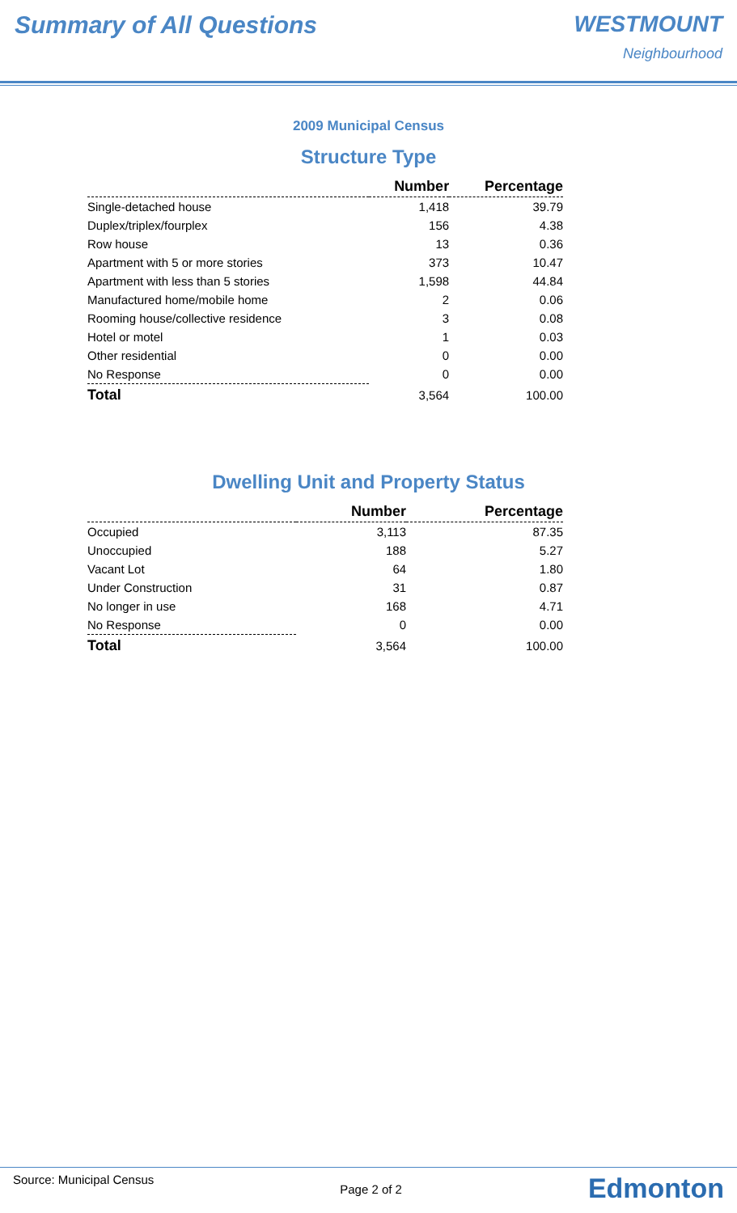Summary of All Questions WESTMOUNT
Neighbourhood
2009 Municipal Census
Structure Type
| | Number | Percentage |
| --- | --- | --- |
| Single-detached house | 1,418 | 39.79 |
| Duplex/triplex/fourplex | 156 | 4.38 |
| Row house | 13 | 0.36 |
| Apartment with 5 or more stories | 373 | 10.47 |
| Apartment with less than 5 stories | 1,598 | 44.84 |
| Manufactured home/mobile home | 2 | 0.06 |
| Rooming house/collective residence | 3 | 0.08 |
| Hotel or motel | 1 | 0.03 |
| Other residential | 0 | 0.00 |
| No Response | 0 | 0.00 |
| Total | 3,564 | 100.00 |
Dwelling Unit and Property Status
| | Number | Percentage |
| --- | --- | --- |
| Occupied | 3,113 | 87.35 |
| Unoccupied | 188 | 5.27 |
| Vacant Lot | 64 | 1.80 |
| Under Construction | 31 | 0.87 |
| No longer in use | 168 | 4.71 |
| No Response | 0 | 0.00 |
| Total | 3,564 | 100.00 |
Source: Municipal Census Page 2 of 2 Edmonton